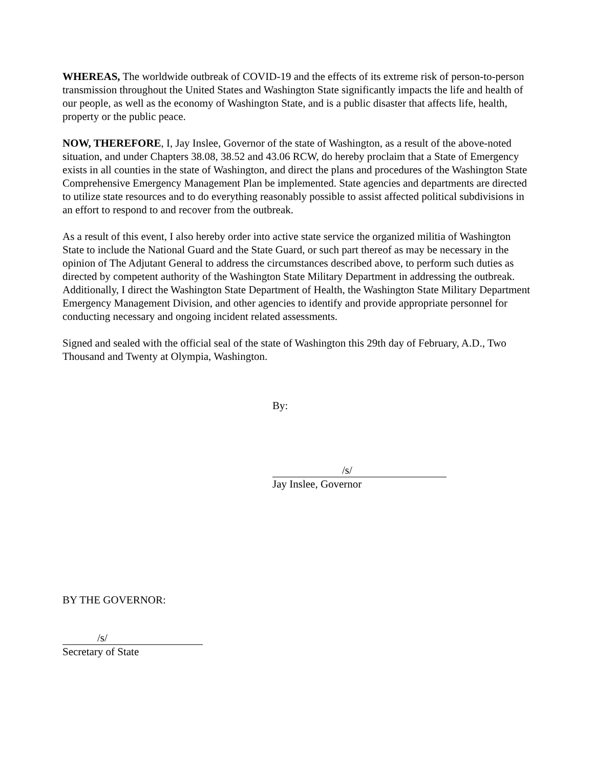WHEREAS, The worldwide outbreak of COVID-19 and the effects of its extreme risk of person-to-person transmission throughout the United States and Washington State significantly impacts the life and health of our people, as well as the economy of Washington State, and is a public disaster that affects life, health, property or the public peace.
NOW, THEREFORE, I, Jay Inslee, Governor of the state of Washington, as a result of the above-noted situation, and under Chapters 38.08, 38.52 and 43.06 RCW, do hereby proclaim that a State of Emergency exists in all counties in the state of Washington, and direct the plans and procedures of the Washington State Comprehensive Emergency Management Plan be implemented. State agencies and departments are directed to utilize state resources and to do everything reasonably possible to assist affected political subdivisions in an effort to respond to and recover from the outbreak.
As a result of this event, I also hereby order into active state service the organized militia of Washington State to include the National Guard and the State Guard, or such part thereof as may be necessary in the opinion of The Adjutant General to address the circumstances described above, to perform such duties as directed by competent authority of the Washington State Military Department in addressing the outbreak. Additionally, I direct the Washington State Department of Health, the Washington State Military Department Emergency Management Division, and other agencies to identify and provide appropriate personnel for conducting necessary and ongoing incident related assessments.
Signed and sealed with the official seal of the state of Washington this 29th day of February, A.D., Two Thousand and Twenty at Olympia, Washington.
By:
/s/
Jay Inslee, Governor
BY THE GOVERNOR:
/s/
Secretary of State